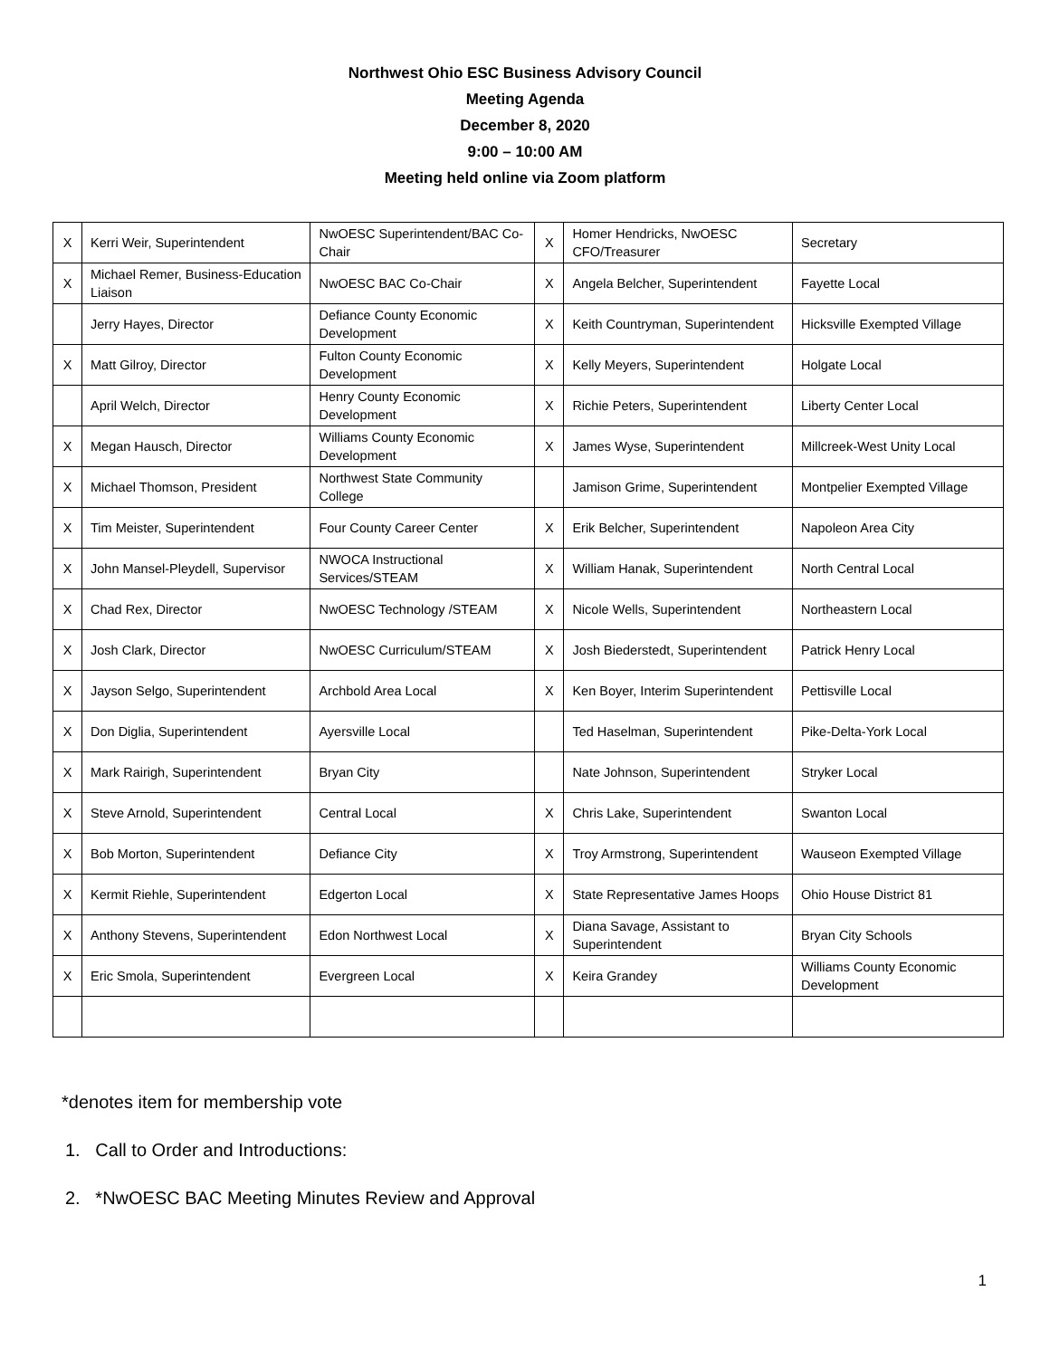Northwest Ohio ESC Business Advisory Council
Meeting Agenda
December 8, 2020
9:00 – 10:00 AM
Meeting held online via Zoom platform
| X | Kerri Weir, Superintendent | NwOESC Superintendent/BAC Co-Chair | X | Homer Hendricks, NwOESC CFO/Treasurer | Secretary |
| X | Michael Remer, Business-Education Liaison | NwOESC BAC Co-Chair | X | Angela Belcher, Superintendent | Fayette Local |
| | Jerry Hayes, Director | Defiance County Economic Development | X | Keith Countryman, Superintendent | Hicksville Exempted Village |
| X | Matt Gilroy, Director | Fulton County Economic Development | X | Kelly Meyers, Superintendent | Holgate Local |
| | April Welch, Director | Henry County Economic Development | X | Richie Peters, Superintendent | Liberty Center Local |
| X | Megan Hausch, Director | Williams County Economic Development | X | James Wyse, Superintendent | Millcreek-West Unity Local |
| X | Michael Thomson, President | Northwest State Community College | | Jamison Grime, Superintendent | Montpelier Exempted Village |
| X | Tim Meister, Superintendent | Four County Career Center | X | Erik Belcher, Superintendent | Napoleon Area City |
| X | John Mansel-Pleydell, Supervisor | NWOCA Instructional Services/STEAM | X | William Hanak, Superintendent | North Central Local |
| X | Chad Rex, Director | NwOESC Technology /STEAM | X | Nicole Wells, Superintendent | Northeastern Local |
| X | Josh Clark, Director | NwOESC Curriculum/STEAM | X | Josh Biederstedt, Superintendent | Patrick Henry Local |
| X | Jayson Selgo, Superintendent | Archbold Area Local | X | Ken Boyer, Interim Superintendent | Pettisville Local |
| X | Don Diglia, Superintendent | Ayersville Local | | Ted Haselman, Superintendent | Pike-Delta-York Local |
| X | Mark Rairigh, Superintendent | Bryan City | | Nate Johnson, Superintendent | Stryker Local |
| X | Steve Arnold, Superintendent | Central Local | X | Chris Lake, Superintendent | Swanton Local |
| X | Bob Morton, Superintendent | Defiance City | X | Troy Armstrong, Superintendent | Wauseon Exempted Village |
| X | Kermit Riehle, Superintendent | Edgerton Local | X | State Representative James Hoops | Ohio House District 81 |
| X | Anthony Stevens, Superintendent | Edon Northwest Local | X | Diana Savage, Assistant to Superintendent | Bryan City Schools |
| X | Eric Smola, Superintendent | Evergreen Local | X | Keira Grandey | Williams County Economic Development |
*denotes item for membership vote
1. Call to Order and Introductions:
2. *NwOESC BAC Meeting Minutes Review and Approval
1